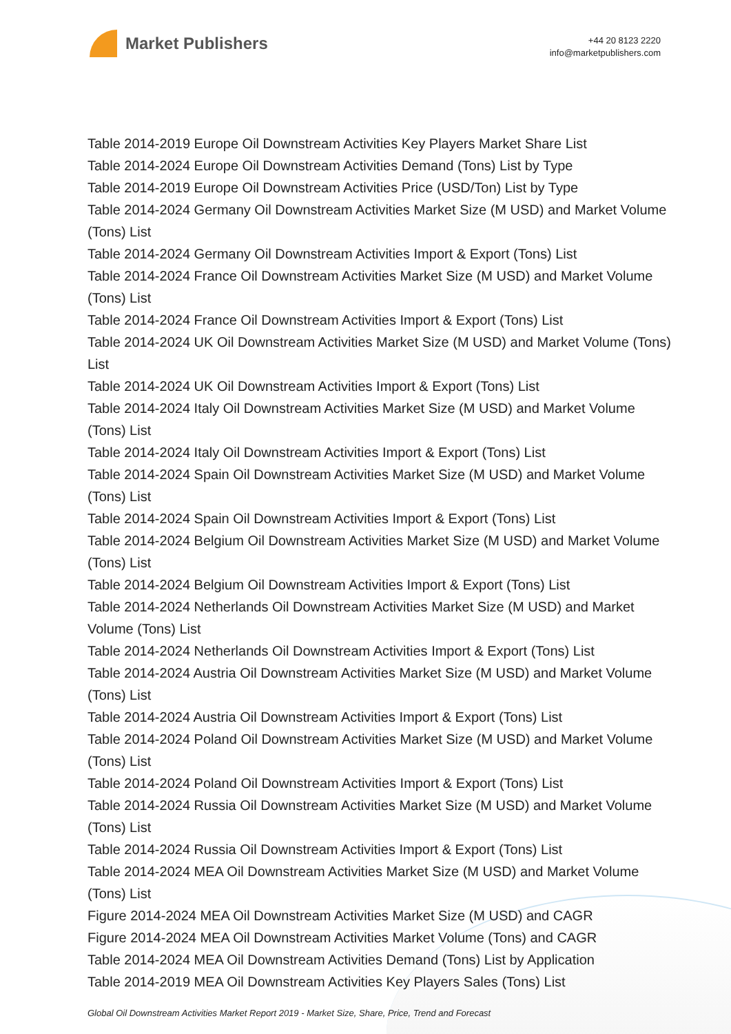Market Publishers
+44 20 8123 2220
info@marketpublishers.com
Table 2014-2019 Europe Oil Downstream Activities Key Players Market Share List
Table 2014-2024 Europe Oil Downstream Activities Demand (Tons) List by Type
Table 2014-2019 Europe Oil Downstream Activities Price (USD/Ton) List by Type
Table 2014-2024 Germany Oil Downstream Activities Market Size (M USD) and Market Volume (Tons) List
Table 2014-2024 Germany Oil Downstream Activities Import & Export (Tons) List
Table 2014-2024 France Oil Downstream Activities Market Size (M USD) and Market Volume (Tons) List
Table 2014-2024 France Oil Downstream Activities Import & Export (Tons) List
Table 2014-2024 UK Oil Downstream Activities Market Size (M USD) and Market Volume (Tons) List
Table 2014-2024 UK Oil Downstream Activities Import & Export (Tons) List
Table 2014-2024 Italy Oil Downstream Activities Market Size (M USD) and Market Volume (Tons) List
Table 2014-2024 Italy Oil Downstream Activities Import & Export (Tons) List
Table 2014-2024 Spain Oil Downstream Activities Market Size (M USD) and Market Volume (Tons) List
Table 2014-2024 Spain Oil Downstream Activities Import & Export (Tons) List
Table 2014-2024 Belgium Oil Downstream Activities Market Size (M USD) and Market Volume (Tons) List
Table 2014-2024 Belgium Oil Downstream Activities Import & Export (Tons) List
Table 2014-2024 Netherlands Oil Downstream Activities Market Size (M USD) and Market Volume (Tons) List
Table 2014-2024 Netherlands Oil Downstream Activities Import & Export (Tons) List
Table 2014-2024 Austria Oil Downstream Activities Market Size (M USD) and Market Volume (Tons) List
Table 2014-2024 Austria Oil Downstream Activities Import & Export (Tons) List
Table 2014-2024 Poland Oil Downstream Activities Market Size (M USD) and Market Volume (Tons) List
Table 2014-2024 Poland Oil Downstream Activities Import & Export (Tons) List
Table 2014-2024 Russia Oil Downstream Activities Market Size (M USD) and Market Volume (Tons) List
Table 2014-2024 Russia Oil Downstream Activities Import & Export (Tons) List
Table 2014-2024 MEA Oil Downstream Activities Market Size (M USD) and Market Volume (Tons) List
Figure 2014-2024 MEA Oil Downstream Activities Market Size (M USD) and CAGR
Figure 2014-2024 MEA Oil Downstream Activities Market Volume (Tons) and CAGR
Table 2014-2024 MEA Oil Downstream Activities Demand (Tons) List by Application
Table 2014-2019 MEA Oil Downstream Activities Key Players Sales (Tons) List
Global Oil Downstream Activities Market Report 2019 - Market Size, Share, Price, Trend and Forecast